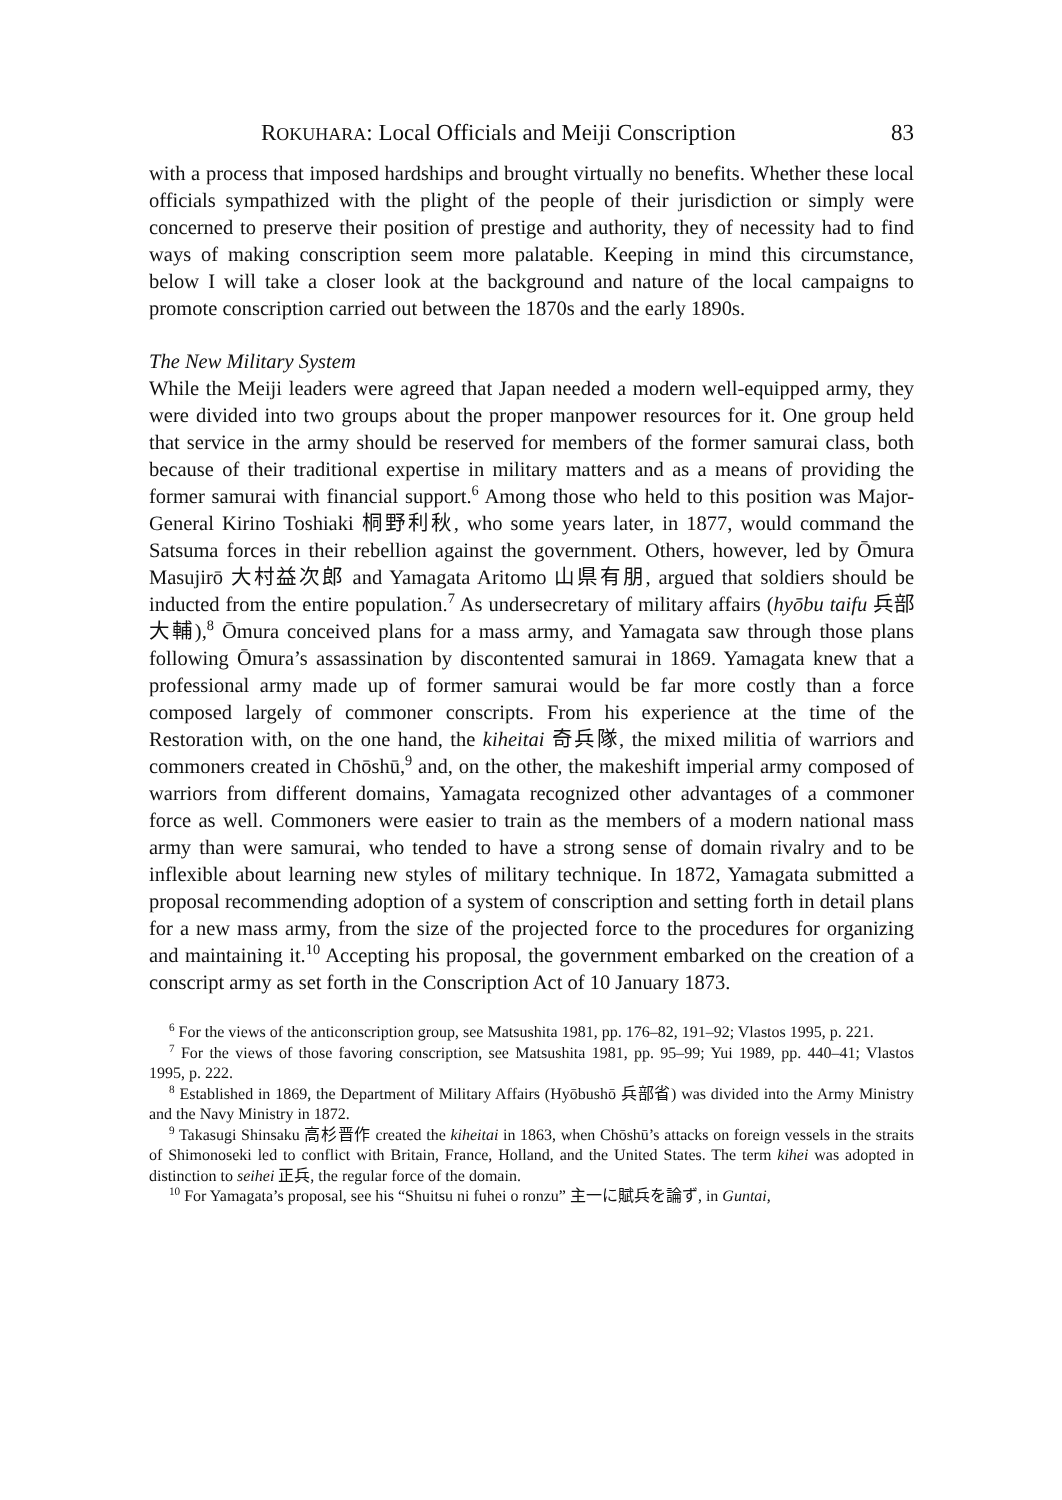ROKUHARA: Local Officials and Meiji Conscription 83
with a process that imposed hardships and brought virtually no benefits. Whether these local officials sympathized with the plight of the people of their jurisdiction or simply were concerned to preserve their position of prestige and authority, they of necessity had to find ways of making conscription seem more palatable. Keeping in mind this circumstance, below I will take a closer look at the background and nature of the local campaigns to promote conscription carried out between the 1870s and the early 1890s.
The New Military System
While the Meiji leaders were agreed that Japan needed a modern well-equipped army, they were divided into two groups about the proper manpower resources for it. One group held that service in the army should be reserved for members of the former samurai class, both because of their traditional expertise in military matters and as a means of providing the former samurai with financial support.<sup>6</sup> Among those who held to this position was Major-General Kirino Toshiaki 桐野利秋, who some years later, in 1877, would command the Satsuma forces in their rebellion against the government. Others, however, led by Ōmura Masujirō 大村益次郎 and Yamagata Aritomo 山県有朋, argued that soldiers should be inducted from the entire population.<sup>7</sup> As undersecretary of military affairs (hyōbu taifu 兵部大輔),<sup>8</sup> Ōmura conceived plans for a mass army, and Yamagata saw through those plans following Ōmura’s assassination by discontented samurai in 1869. Yamagata knew that a professional army made up of former samurai would be far more costly than a force composed largely of commoner conscripts. From his experience at the time of the Restoration with, on the one hand, the kiheitai 奇兵隊, the mixed militia of warriors and commoners created in Chōshū,<sup>9</sup> and, on the other, the makeshift imperial army composed of warriors from different domains, Yamagata recognized other advantages of a commoner force as well. Commoners were easier to train as the members of a modern national mass army than were samurai, who tended to have a strong sense of domain rivalry and to be inflexible about learning new styles of military technique. In 1872, Yamagata submitted a proposal recommending adoption of a system of conscription and setting forth in detail plans for a new mass army, from the size of the projected force to the procedures for organizing and maintaining it.<sup>10</sup> Accepting his proposal, the government embarked on the creation of a conscript army as set forth in the Conscription Act of 10 January 1873.
<sup>6</sup> For the views of the anticonscription group, see Matsushita 1981, pp. 176–82, 191–92; Vlastos 1995, p. 221.
<sup>7</sup> For the views of those favoring conscription, see Matsushita 1981, pp. 95–99; Yui 1989, pp. 440–41; Vlastos 1995, p. 222.
<sup>8</sup> Established in 1869, the Department of Military Affairs (Hyōbushō 兵部省) was divided into the Army Ministry and the Navy Ministry in 1872.
<sup>9</sup> Takasugi Shinsaku 高杉晋作 created the kiheitai in 1863, when Chōshū’s attacks on foreign vessels in the straits of Shimonoseki led to conflict with Britain, France, Holland, and the United States. The term kihei was adopted in distinction to seihei 正兵, the regular force of the domain.
<sup>10</sup> For Yamagata’s proposal, see his “Shuitsu ni fuhei o ronzu” 主一に賦兵を論ず, in Guntai,